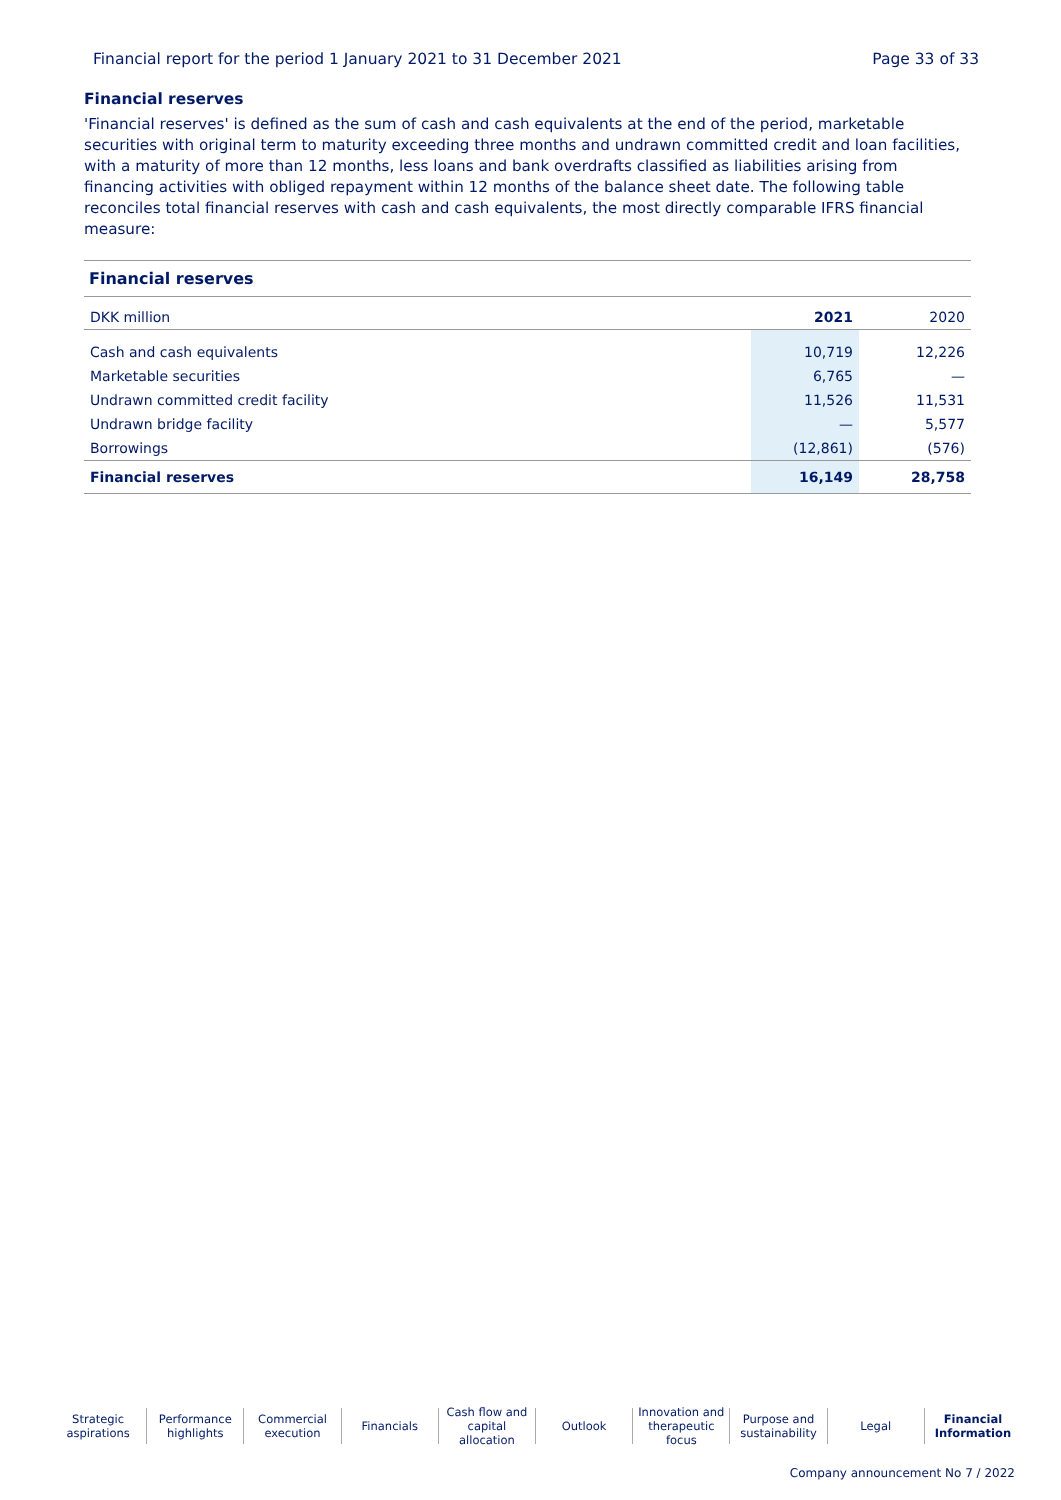Financial report for the period 1 January 2021 to 31 December 2021 Page 33 of 33
Financial reserves
'Financial reserves' is defined as the sum of cash and cash equivalents at the end of the period, marketable securities with original term to maturity exceeding three months and undrawn committed credit and loan facilities, with a maturity of more than 12 months, less loans and bank overdrafts classified as liabilities arising from financing activities with obliged repayment within 12 months of the balance sheet date. The following table reconciles total financial reserves with cash and cash equivalents, the most directly comparable IFRS financial measure:
| Financial reserves | | |
| --- | --- | --- |
| DKK million | 2021 | 2020 |
| Cash and cash equivalents | 10,719 | 12,226 |
| Marketable securities | 6,765 | — |
| Undrawn committed credit facility | 11,526 | 11,531 |
| Undrawn bridge facility | — | 5,577 |
| Borrowings | (12,861) | (576) |
| Financial reserves | 16,149 | 28,758 |
Strategic
aspirations
Performance
highlights
Commercial
execution
Financials Cash flow and
capital allocation
Outlook Innovation and
therapeutic focus
Purpose and
sustainability
Legal Financial
Information
Company announcement No 7 / 2022